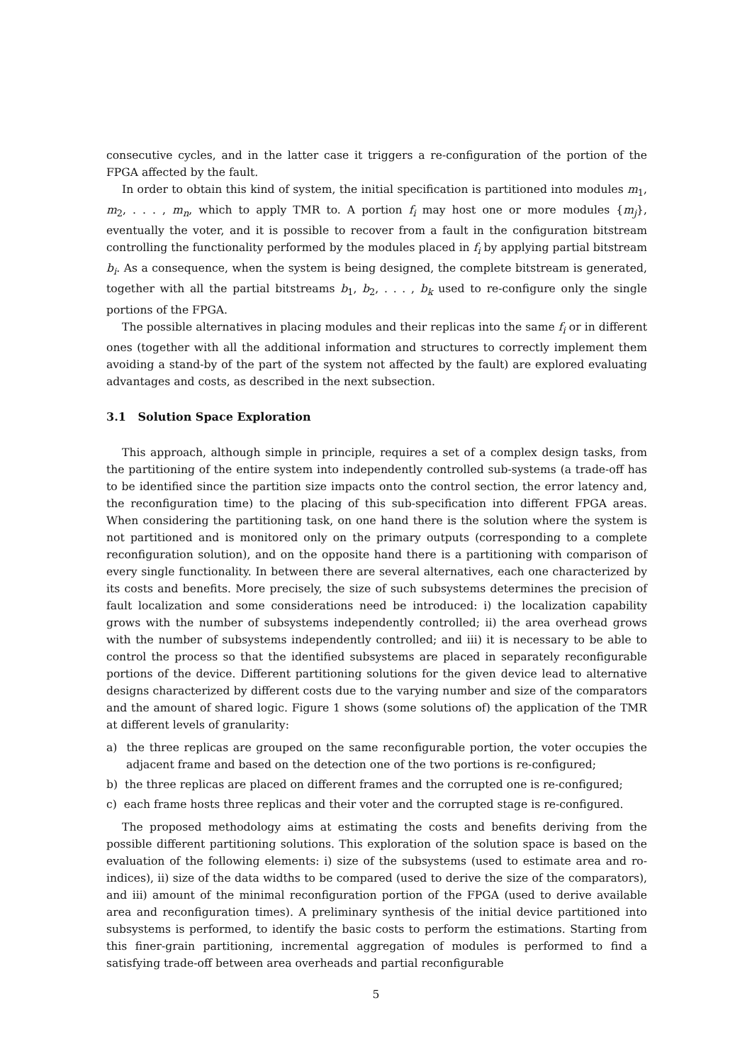consecutive cycles, and in the latter case it triggers a re-configuration of the portion of the FPGA affected by the fault.
In order to obtain this kind of system, the initial specification is partitioned into modules m<sub>1</sub>, m<sub>2</sub>, . . . , m<sub>n</sub>, which to apply TMR to. A portion f<sub>i</sub> may host one or more modules {m<sub>j</sub>}, eventually the voter, and it is possible to recover from a fault in the configuration bitstream controlling the functionality performed by the modules placed in f<sub>i</sub> by applying partial bitstream b<sub>i</sub>. As a consequence, when the system is being designed, the complete bitstream is generated, together with all the partial bitstreams b<sub>1</sub>, b<sub>2</sub>, . . . , b<sub>k</sub> used to re-configure only the single portions of the FPGA.
The possible alternatives in placing modules and their replicas into the same f<sub>i</sub> or in different ones (together with all the additional information and structures to correctly implement them avoiding a stand-by of the part of the system not affected by the fault) are explored evaluating advantages and costs, as described in the next subsection.
3.1 Solution Space Exploration
This approach, although simple in principle, requires a set of a complex design tasks, from the partitioning of the entire system into independently controlled sub-systems (a trade-off has to be identified since the partition size impacts onto the control section, the error latency and, the reconfiguration time) to the placing of this sub-specification into different FPGA areas. When considering the partitioning task, on one hand there is the solution where the system is not partitioned and is monitored only on the primary outputs (corresponding to a complete reconfiguration solution), and on the opposite hand there is a partitioning with comparison of every single functionality. In between there are several alternatives, each one characterized by its costs and benefits. More precisely, the size of such subsystems determines the precision of fault localization and some considerations need be introduced: i) the localization capability grows with the number of subsystems independently controlled; ii) the area overhead grows with the number of subsystems independently controlled; and iii) it is necessary to be able to control the process so that the identified subsystems are placed in separately reconfigurable portions of the device. Different partitioning solutions for the given device lead to alternative designs characterized by different costs due to the varying number and size of the comparators and the amount of shared logic. Figure 1 shows (some solutions of) the application of the TMR at different levels of granularity:
a) the three replicas are grouped on the same reconfigurable portion, the voter occupies the adjacent frame and based on the detection one of the two portions is re-configured;
b) the three replicas are placed on different frames and the corrupted one is re-configured;
c) each frame hosts three replicas and their voter and the corrupted stage is re-configured.
The proposed methodology aims at estimating the costs and benefits deriving from the possible different partitioning solutions. This exploration of the solution space is based on the evaluation of the following elements: i) size of the subsystems (used to estimate area and ro-indices), ii) size of the data widths to be compared (used to derive the size of the comparators), and iii) amount of the minimal reconfiguration portion of the FPGA (used to derive available area and reconfiguration times). A preliminary synthesis of the initial device partitioned into subsystems is performed, to identify the basic costs to perform the estimations. Starting from this finer-grain partitioning, incremental aggregation of modules is performed to find a satisfying trade-off between area overheads and partial reconfigurable
5